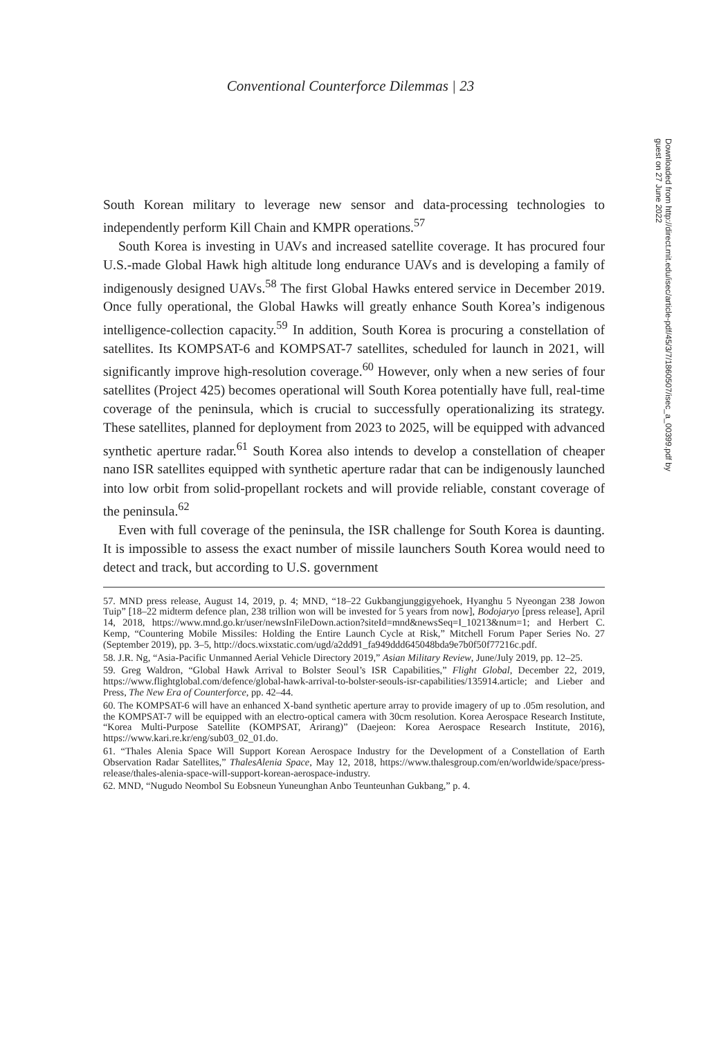Conventional Counterforce Dilemmas | 23
Downloaded from http://direct.mit.edu/isec/article-pdf/45/3/7/1860507/isec_a_00399.pdf by guest on 27 June 2022
South Korean military to leverage new sensor and data-processing technologies to independently perform Kill Chain and KMPR operations.<sup>57</sup>
South Korea is investing in UAVs and increased satellite coverage. It has procured four U.S.-made Global Hawk high altitude long endurance UAVs and is developing a family of indigenously designed UAVs.<sup>58</sup> The first Global Hawks entered service in December 2019. Once fully operational, the Global Hawks will greatly enhance South Korea’s indigenous intelligence-collection capacity.<sup>59</sup> In addition, South Korea is procuring a constellation of satellites. Its KOMPSAT-6 and KOMPSAT-7 satellites, scheduled for launch in 2021, will significantly improve high-resolution coverage.<sup>60</sup> However, only when a new series of four satellites (Project 425) becomes operational will South Korea potentially have full, real-time coverage of the peninsula, which is crucial to successfully operationalizing its strategy. These satellites, planned for deployment from 2023 to 2025, will be equipped with advanced synthetic aperture radar.<sup>61</sup> South Korea also intends to develop a constellation of cheaper nano ISR satellites equipped with synthetic aperture radar that can be indigenously launched into low orbit from solid-propellant rockets and will provide reliable, constant coverage of the peninsula.<sup>62</sup>
Even with full coverage of the peninsula, the ISR challenge for South Korea is daunting. It is impossible to assess the exact number of missile launchers South Korea would need to detect and track, but according to U.S. government
57. MND press release, August 14, 2019, p. 4; MND, “18–22 Gukbangjunggigyehoek, Hyanghu 5 Nyeongan 238 Jowon Tuip” [18–22 midterm defence plan, 238 trillion won will be invested for 5 years from now], Bodojaryo [press release], April 14, 2018, https://www.mnd.go.kr/user/newsInFileDown.action?siteId=mnd&newsSeq=I_10213&num=1; and Herbert C. Kemp, “Countering Mobile Missiles: Holding the Entire Launch Cycle at Risk,” Mitchell Forum Paper Series No. 27 (September 2019), pp. 3–5, http://docs.wixstatic.com/ugd/a2dd91_fa949ddd645048bda9e7b0f50f77216c.pdf.
58. J.R. Ng, “Asia-Pacific Unmanned Aerial Vehicle Directory 2019,” Asian Military Review, June/July 2019, pp. 12–25.
59. Greg Waldron, “Global Hawk Arrival to Bolster Seoul’s ISR Capabilities,” Flight Global, December 22, 2019, https://www.flightglobal.com/defence/global-hawk-arrival-to-bolster-seouls-isr-capabilities/135914.article; and Lieber and Press, The New Era of Counterforce, pp. 42–44.
60. The KOMPSAT-6 will have an enhanced X-band synthetic aperture array to provide imagery of up to .05m resolution, and the KOMPSAT-7 will be equipped with an electro-optical camera with 30cm resolution. Korea Aerospace Research Institute, “Korea Multi-Purpose Satellite (KOMPSAT, Arirang)” (Daejeon: Korea Aerospace Research Institute, 2016), https://www.kari.re.kr/eng/sub03_02_01.do.
61. “Thales Alenia Space Will Support Korean Aerospace Industry for the Development of a Constellation of Earth Observation Radar Satellites,” ThalesAlenia Space, May 12, 2018, https://www.thalesgroup.com/en/worldwide/space/press-release/thales-alenia-space-will-support-korean-aerospace-industry.
62. MND, “Nugudo Neombol Su Eobsneun Yuneunghan Anbo Teunteunhan Gukbang,” p. 4.